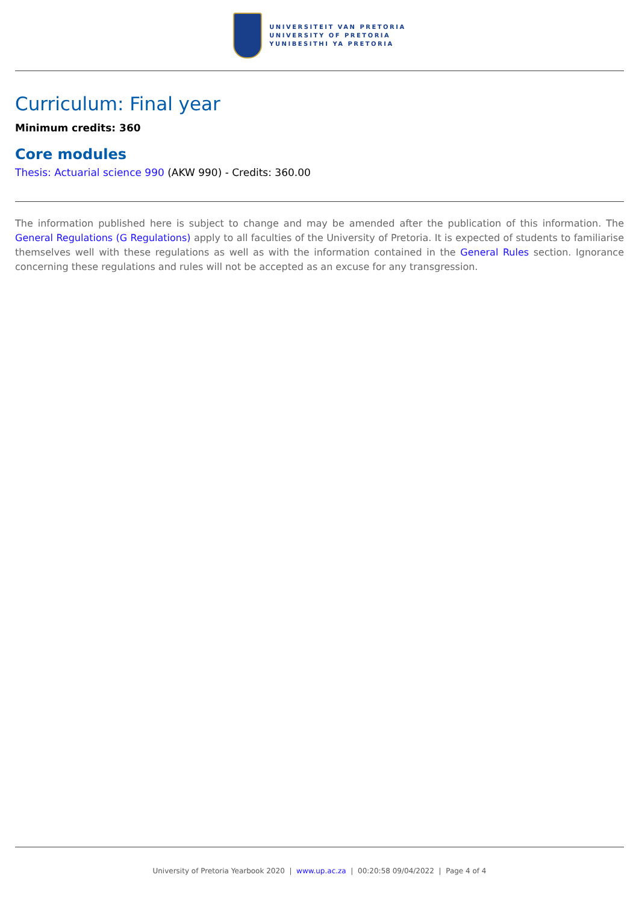UNIVERSITEIT VAN PRETORIA
UNIVERSITY OF PRETORIA
YUNIBESITHI YA PRETORIA
Curriculum: Final year
Minimum credits: 360
Core modules
Thesis: Actuarial science 990 (AKW 990) - Credits: 360.00
The information published here is subject to change and may be amended after the publication of this information. The General Regulations (G Regulations) apply to all faculties of the University of Pretoria. It is expected of students to familiarise themselves well with these regulations as well as with the information contained in the General Rules section. Ignorance concerning these regulations and rules will not be accepted as an excuse for any transgression.
University of Pretoria Yearbook 2020 | www.up.ac.za | 00:20:58 09/04/2022 | Page 4 of 4